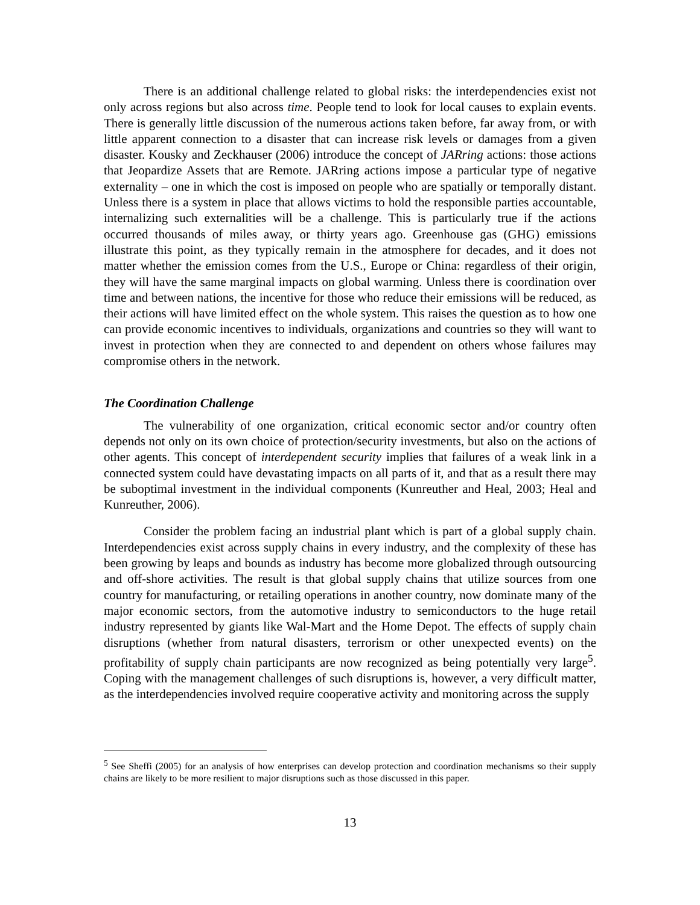There is an additional challenge related to global risks: the interdependencies exist not only across regions but also across time. People tend to look for local causes to explain events. There is generally little discussion of the numerous actions taken before, far away from, or with little apparent connection to a disaster that can increase risk levels or damages from a given disaster. Kousky and Zeckhauser (2006) introduce the concept of JARring actions: those actions that Jeopardize Assets that are Remote. JARring actions impose a particular type of negative externality – one in which the cost is imposed on people who are spatially or temporally distant. Unless there is a system in place that allows victims to hold the responsible parties accountable, internalizing such externalities will be a challenge. This is particularly true if the actions occurred thousands of miles away, or thirty years ago. Greenhouse gas (GHG) emissions illustrate this point, as they typically remain in the atmosphere for decades, and it does not matter whether the emission comes from the U.S., Europe or China: regardless of their origin, they will have the same marginal impacts on global warming. Unless there is coordination over time and between nations, the incentive for those who reduce their emissions will be reduced, as their actions will have limited effect on the whole system. This raises the question as to how one can provide economic incentives to individuals, organizations and countries so they will want to invest in protection when they are connected to and dependent on others whose failures may compromise others in the network.
The Coordination Challenge
The vulnerability of one organization, critical economic sector and/or country often depends not only on its own choice of protection/security investments, but also on the actions of other agents. This concept of interdependent security implies that failures of a weak link in a connected system could have devastating impacts on all parts of it, and that as a result there may be suboptimal investment in the individual components (Kunreuther and Heal, 2003; Heal and Kunreuther, 2006).
Consider the problem facing an industrial plant which is part of a global supply chain. Interdependencies exist across supply chains in every industry, and the complexity of these has been growing by leaps and bounds as industry has become more globalized through outsourcing and off-shore activities. The result is that global supply chains that utilize sources from one country for manufacturing, or retailing operations in another country, now dominate many of the major economic sectors, from the automotive industry to semiconductors to the huge retail industry represented by giants like Wal-Mart and the Home Depot. The effects of supply chain disruptions (whether from natural disasters, terrorism or other unexpected events) on the profitability of supply chain participants are now recognized as being potentially very large<sup>5</sup>. Coping with the management challenges of such disruptions is, however, a very difficult matter, as the interdependencies involved require cooperative activity and monitoring across the supply
<sup>5</sup> See Sheffi (2005) for an analysis of how enterprises can develop protection and coordination mechanisms so their supply chains are likely to be more resilient to major disruptions such as those discussed in this paper.
13